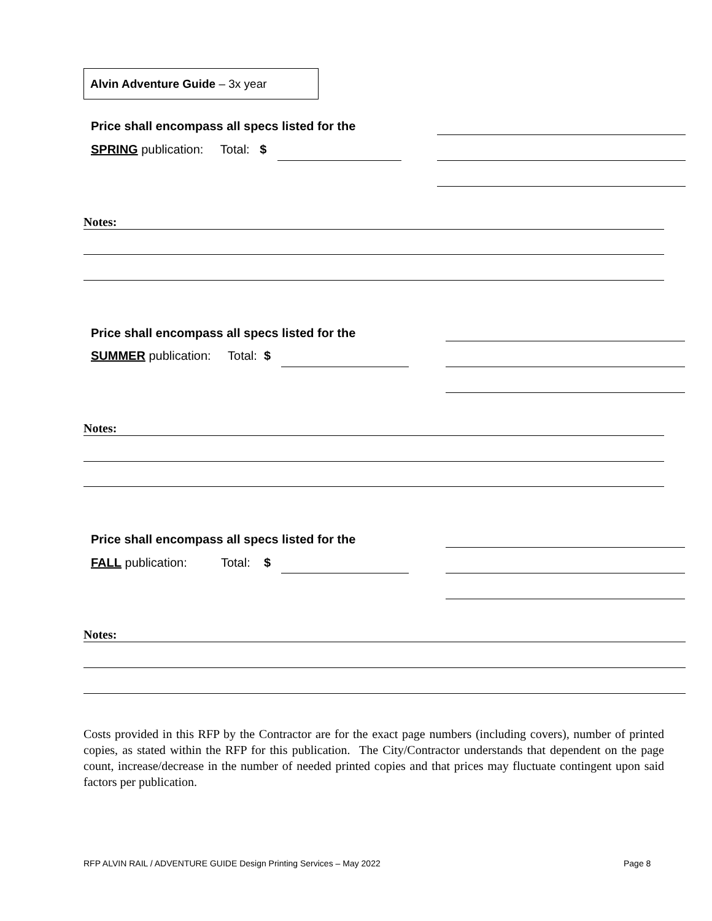Alvin Adventure Guide – 3x year
Price shall encompass all specs listed for the
SPRING publication: Total: $
Notes:
Price shall encompass all specs listed for the
SUMMER publication: Total: $
Notes:
Price shall encompass all specs listed for the
FALL publication: Total: $
Notes:
Costs provided in this RFP by the Contractor are for the exact page numbers (including covers), number of printed copies, as stated within the RFP for this publication. The City/Contractor understands that dependent on the page count, increase/decrease in the number of needed printed copies and that prices may fluctuate contingent upon said factors per publication.
RFP ALVIN RAIL / ADVENTURE GUIDE Design Printing Services – May 2022
Page 8